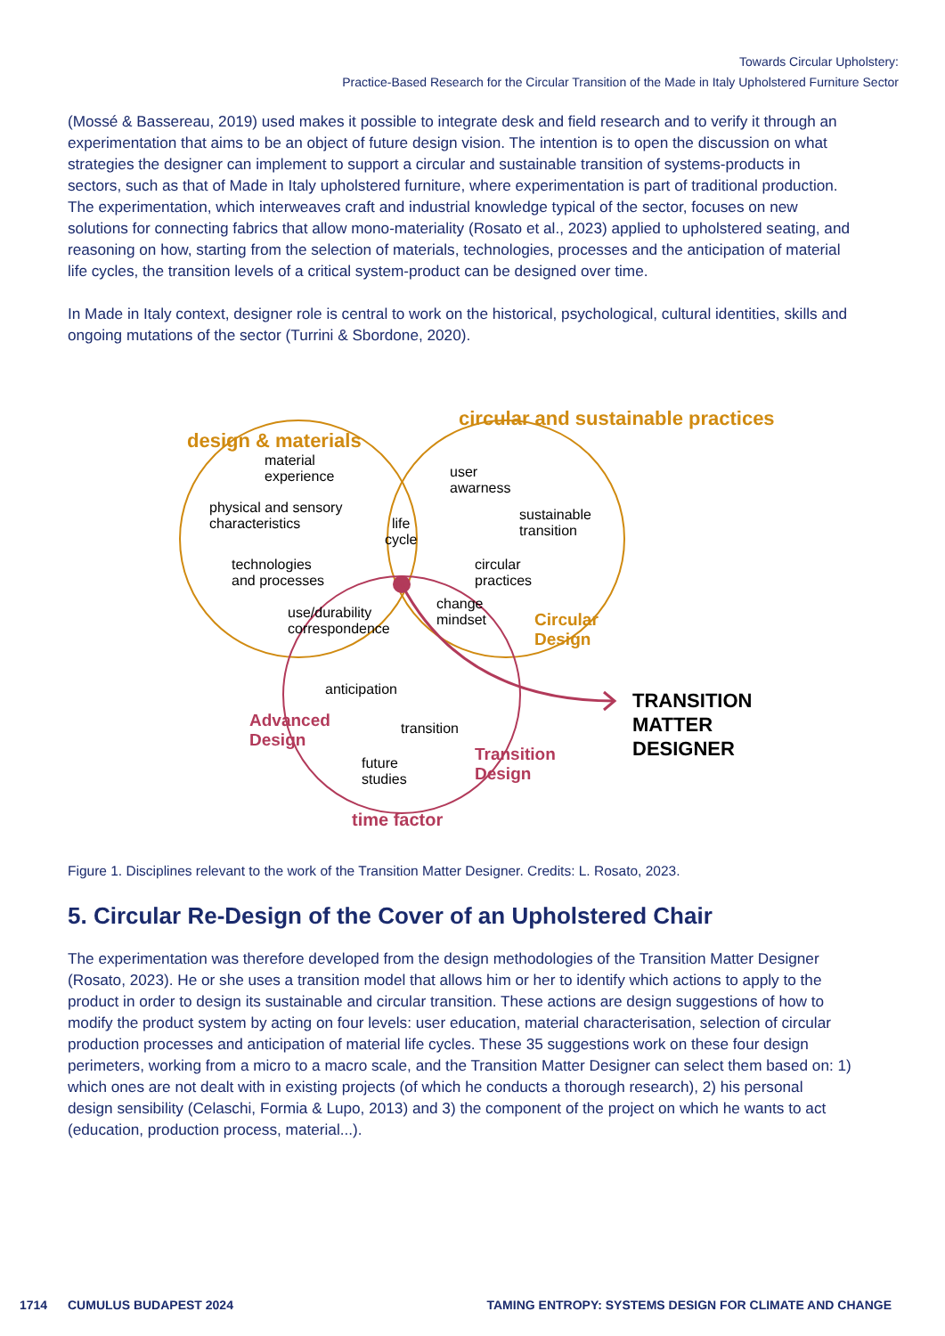Towards Circular Upholstery:
Practice-Based Research for the Circular Transition of the Made in Italy Upholstered Furniture Sector
(Mossé & Bassereau, 2019) used makes it possible to integrate desk and field research and to verify it through an experimentation that aims to be an object of future design vision. The intention is to open the discussion on what strategies the designer can implement to support a circular and sustainable transition of systems-products in sectors, such as that of Made in Italy upholstered furniture, where experimentation is part of traditional production. The experimentation, which interweaves craft and industrial knowledge typical of the sector, focuses on new solutions for connecting fabrics that allow mono-materiality (Rosato et al., 2023) applied to upholstered seating, and reasoning on how, starting from the selection of materials, technologies, processes and the anticipation of material life cycles, the transition levels of a critical system-product can be designed over time.
In Made in Italy context, designer role is central to work on the historical, psychological, cultural identities, skills and ongoing mutations of the sector (Turrini & Sbordone, 2020).
design & materials
circular and sustainable practices
time factor
material
experience
physical and sensory
characteristics
technologies
and processes
life
cycle
user
awarness
sustainable
transition
circular
practices
change
mindset
use/durability
correspondence
anticipation
transition
future
studies
Circular
Design
Advanced
Design
Transition
Design
TRANSITION
MATTER
DESIGNER
Figure 1. Disciplines relevant to the work of the Transition Matter Designer. Credits: L. Rosato, 2023.
5. Circular Re-Design of the Cover of an Upholstered Chair
The experimentation was therefore developed from the design methodologies of the Transition Matter Designer (Rosato, 2023). He or she uses a transition model that allows him or her to identify which actions to apply to the product in order to design its sustainable and circular transition. These actions are design suggestions of how to modify the product system by acting on four levels: user education, material characterisation, selection of circular production processes and anticipation of material life cycles. These 35 suggestions work on these four design perimeters, working from a micro to a macro scale, and the Transition Matter Designer can select them based on: 1) which ones are not dealt with in existing projects (of which he conducts a thorough research), 2) his personal design sensibility (Celaschi, Formia & Lupo, 2013) and 3) the component of the project on which he wants to act (education, production process, material...).
1714 CUMULUS BUDAPEST 2024 TAMING ENTROPY: SYSTEMS DESIGN FOR CLIMATE AND CHANGE